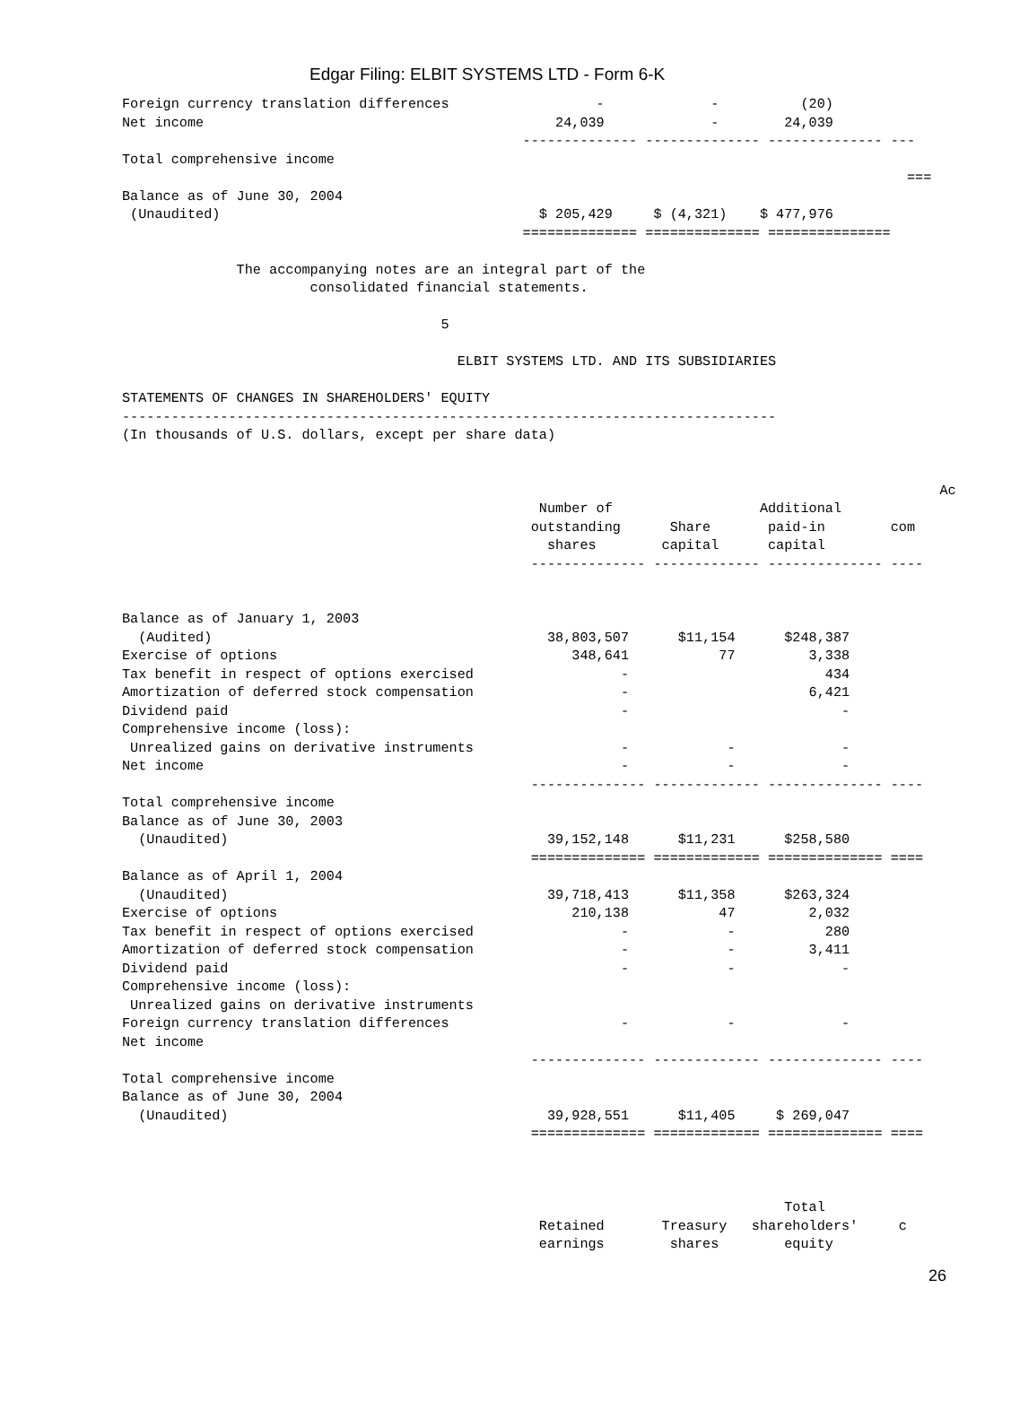Edgar Filing: ELBIT SYSTEMS LTD - Form 6-K
Foreign currency translation differences                  -             -          (20)
Net income                                           24,039             -        24,039
                                                 -------------- -------------- -------------- ---
Total comprehensive income
                                                                                                ===
Balance as of June 30, 2004
 (Unaudited)                                       $ 205,429     $ (4,321)    $ 477,976
                                                 ============== ============== ===============

              The accompanying notes are an integral part of the
                       consolidated financial statements.

                                       5

                                         ELBIT SYSTEMS LTD. AND ITS SUBSIDIARIES

STATEMENTS OF CHANGES IN SHAREHOLDERS' EQUITY
--------------------------------------------------------------------------------
(In thousands of U.S. dollars, except per share data)


                                                                                                    Ac
                                                   Number of                  Additional
                                                  outstanding      Share       paid-in        com
                                                    shares        capital      capital
                                                  -------------- ------------- -------------- ----


Balance as of January 1, 2003
  (Audited)                                         38,803,507      $11,154      $248,387
Exercise of options                                    348,641           77         3,338
Tax benefit in respect of options exercised                  -                        434
Amortization of deferred stock compensation                  -                      6,421
Dividend paid                                                -                          -
Comprehensive income (loss):
 Unrealized gains on derivative instruments                  -            -             -
Net income                                                   -            -             -
                                                  -------------- ------------- -------------- ----
Total comprehensive income
Balance as of June 30, 2003
  (Unaudited)                                       39,152,148      $11,231      $258,580
                                                  ============== ============= ============== ====
Balance as of April 1, 2004
  (Unaudited)                                       39,718,413      $11,358      $263,324
Exercise of options                                    210,138           47         2,032
Tax benefit in respect of options exercised                  -            -           280
Amortization of deferred stock compensation                  -            -         3,411
Dividend paid                                                -            -             -
Comprehensive income (loss):
 Unrealized gains on derivative instruments
Foreign currency translation differences                     -            -             -
Net income
                                                  -------------- ------------- -------------- ----
Total comprehensive income
Balance as of June 30, 2004
  (Unaudited)                                       39,928,551      $11,405     $ 269,047
                                                  ============== ============= ============== ====



                                                                                 Total
                                                   Retained       Treasury   shareholders'     c
                                                   earnings        shares        equity
26